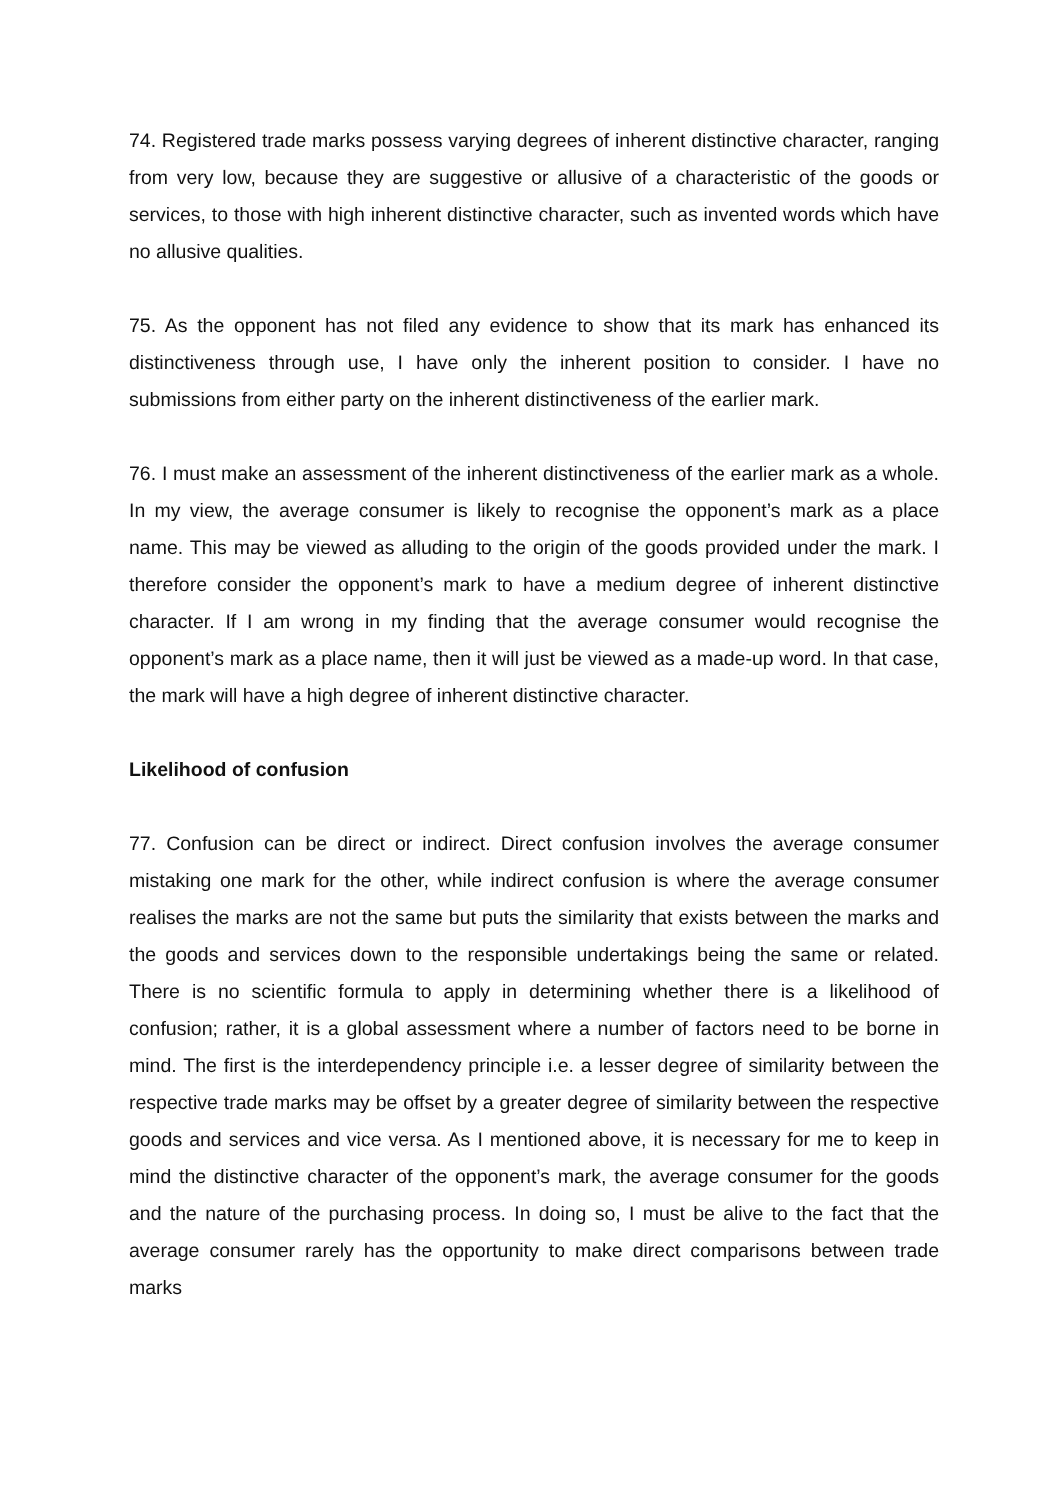74. Registered trade marks possess varying degrees of inherent distinctive character, ranging from very low, because they are suggestive or allusive of a characteristic of the goods or services, to those with high inherent distinctive character, such as invented words which have no allusive qualities.
75. As the opponent has not filed any evidence to show that its mark has enhanced its distinctiveness through use, I have only the inherent position to consider. I have no submissions from either party on the inherent distinctiveness of the earlier mark.
76. I must make an assessment of the inherent distinctiveness of the earlier mark as a whole. In my view, the average consumer is likely to recognise the opponent’s mark as a place name. This may be viewed as alluding to the origin of the goods provided under the mark. I therefore consider the opponent’s mark to have a medium degree of inherent distinctive character. If I am wrong in my finding that the average consumer would recognise the opponent’s mark as a place name, then it will just be viewed as a made-up word. In that case, the mark will have a high degree of inherent distinctive character.
Likelihood of confusion
77. Confusion can be direct or indirect. Direct confusion involves the average consumer mistaking one mark for the other, while indirect confusion is where the average consumer realises the marks are not the same but puts the similarity that exists between the marks and the goods and services down to the responsible undertakings being the same or related. There is no scientific formula to apply in determining whether there is a likelihood of confusion; rather, it is a global assessment where a number of factors need to be borne in mind. The first is the interdependency principle i.e. a lesser degree of similarity between the respective trade marks may be offset by a greater degree of similarity between the respective goods and services and vice versa. As I mentioned above, it is necessary for me to keep in mind the distinctive character of the opponent’s mark, the average consumer for the goods and the nature of the purchasing process. In doing so, I must be alive to the fact that the average consumer rarely has the opportunity to make direct comparisons between trade marks